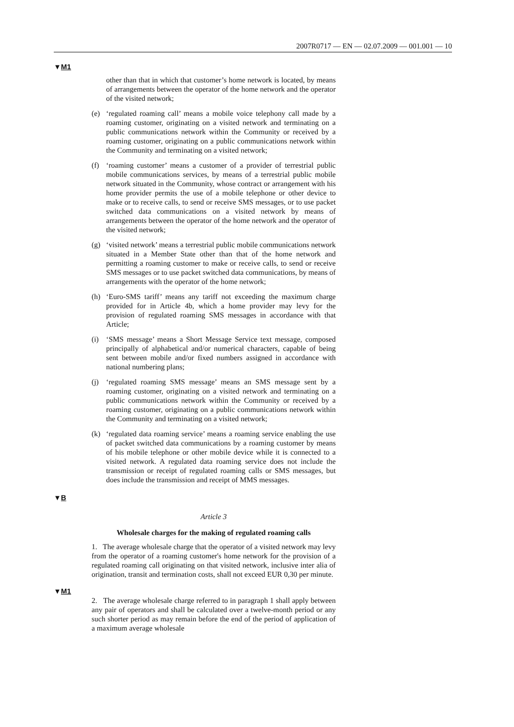2007R0717 — EN — 02.07.2009 — 001.001 — 10
▼M1
other than that in which that customer’s home network is located, by means of arrangements between the operator of the home network and the operator of the visited network;
(e) ‘regulated roaming call’ means a mobile voice telephony call made by a roaming customer, originating on a visited network and terminating on a public communications network within the Community or received by a roaming customer, originating on a public communications network within the Community and terminating on a visited network;
(f) ‘roaming customer’ means a customer of a provider of terrestrial public mobile communications services, by means of a terrestrial public mobile network situated in the Community, whose contract or arrangement with his home provider permits the use of a mobile telephone or other device to make or to receive calls, to send or receive SMS messages, or to use packet switched data communications on a visited network by means of arrangements between the operator of the home network and the operator of the visited network;
(g) ‘visited network’ means a terrestrial public mobile communications network situated in a Member State other than that of the home network and permitting a roaming customer to make or receive calls, to send or receive SMS messages or to use packet switched data communications, by means of arrangements with the operator of the home network;
(h) ‘Euro-SMS tariff’ means any tariff not exceeding the maximum charge provided for in Article 4b, which a home provider may levy for the provision of regulated roaming SMS messages in accordance with that Article;
(i) ‘SMS message’ means a Short Message Service text message, composed principally of alphabetical and/or numerical characters, capable of being sent between mobile and/or fixed numbers assigned in accordance with national numbering plans;
(j) ‘regulated roaming SMS message’ means an SMS message sent by a roaming customer, originating on a visited network and terminating on a public communications network within the Community or received by a roaming customer, originating on a public communications network within the Community and terminating on a visited network;
(k) ‘regulated data roaming service’ means a roaming service enabling the use of packet switched data communications by a roaming customer by means of his mobile telephone or other mobile device while it is connected to a visited network. A regulated data roaming service does not include the transmission or receipt of regulated roaming calls or SMS messages, but does include the transmission and receipt of MMS messages.
▼B
Article 3
Wholesale charges for the making of regulated roaming calls
1. The average wholesale charge that the operator of a visited network may levy from the operator of a roaming customer's home network for the provision of a regulated roaming call originating on that visited network, inclusive inter alia of origination, transit and termination costs, shall not exceed EUR 0,30 per minute.
▼M1
2. The average wholesale charge referred to in paragraph 1 shall apply between any pair of operators and shall be calculated over a twelve-month period or any such shorter period as may remain before the end of the period of application of a maximum average wholesale